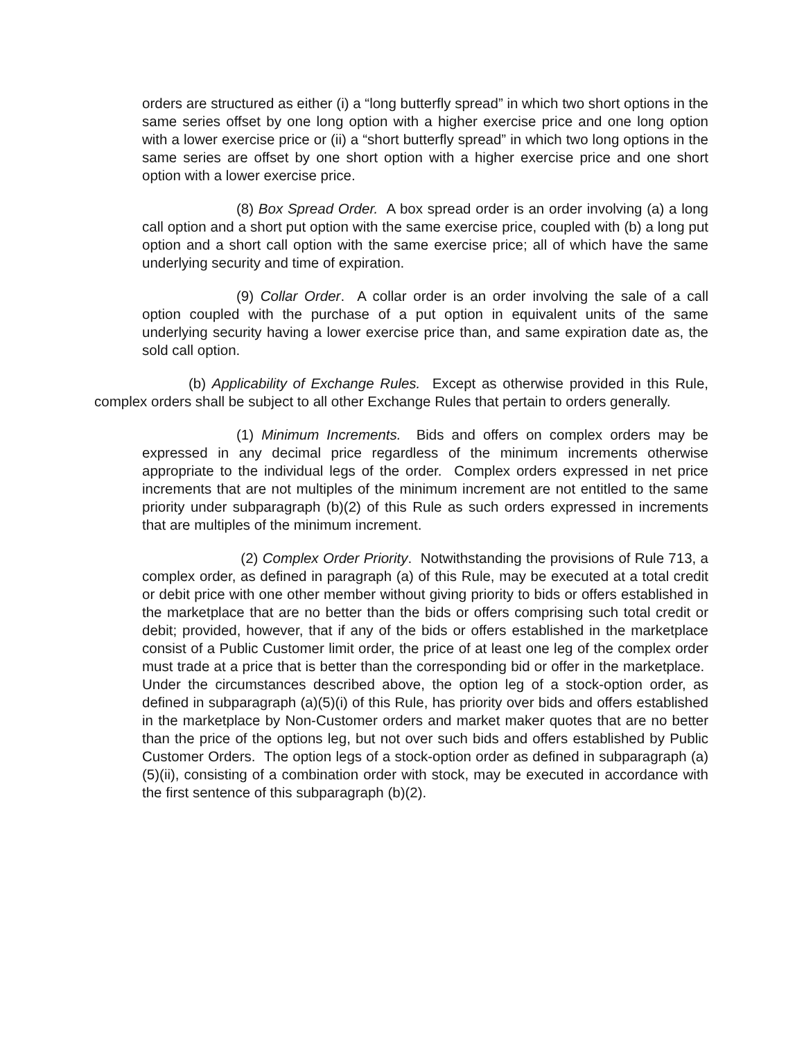orders are structured as either (i) a “long butterfly spread” in which two short options in the same series offset by one long option with a higher exercise price and one long option with a lower exercise price or (ii) a “short butterfly spread” in which two long options in the same series are offset by one short option with a higher exercise price and one short option with a lower exercise price.
(8) Box Spread Order. A box spread order is an order involving (a) a long call option and a short put option with the same exercise price, coupled with (b) a long put option and a short call option with the same exercise price; all of which have the same underlying security and time of expiration.
(9) Collar Order. A collar order is an order involving the sale of a call option coupled with the purchase of a put option in equivalent units of the same underlying security having a lower exercise price than, and same expiration date as, the sold call option.
(b) Applicability of Exchange Rules. Except as otherwise provided in this Rule, complex orders shall be subject to all other Exchange Rules that pertain to orders generally.
(1) Minimum Increments. Bids and offers on complex orders may be expressed in any decimal price regardless of the minimum increments otherwise appropriate to the individual legs of the order. Complex orders expressed in net price increments that are not multiples of the minimum increment are not entitled to the same priority under subparagraph (b)(2) of this Rule as such orders expressed in increments that are multiples of the minimum increment.
(2) Complex Order Priority. Notwithstanding the provisions of Rule 713, a complex order, as defined in paragraph (a) of this Rule, may be executed at a total credit or debit price with one other member without giving priority to bids or offers established in the marketplace that are no better than the bids or offers comprising such total credit or debit; provided, however, that if any of the bids or offers established in the marketplace consist of a Public Customer limit order, the price of at least one leg of the complex order must trade at a price that is better than the corresponding bid or offer in the marketplace. Under the circumstances described above, the option leg of a stock-option order, as defined in subparagraph (a)(5)(i) of this Rule, has priority over bids and offers established in the marketplace by Non-Customer orders and market maker quotes that are no better than the price of the options leg, but not over such bids and offers established by Public Customer Orders. The option legs of a stock-option order as defined in subparagraph (a)(5)(ii), consisting of a combination order with stock, may be executed in accordance with the first sentence of this subparagraph (b)(2).